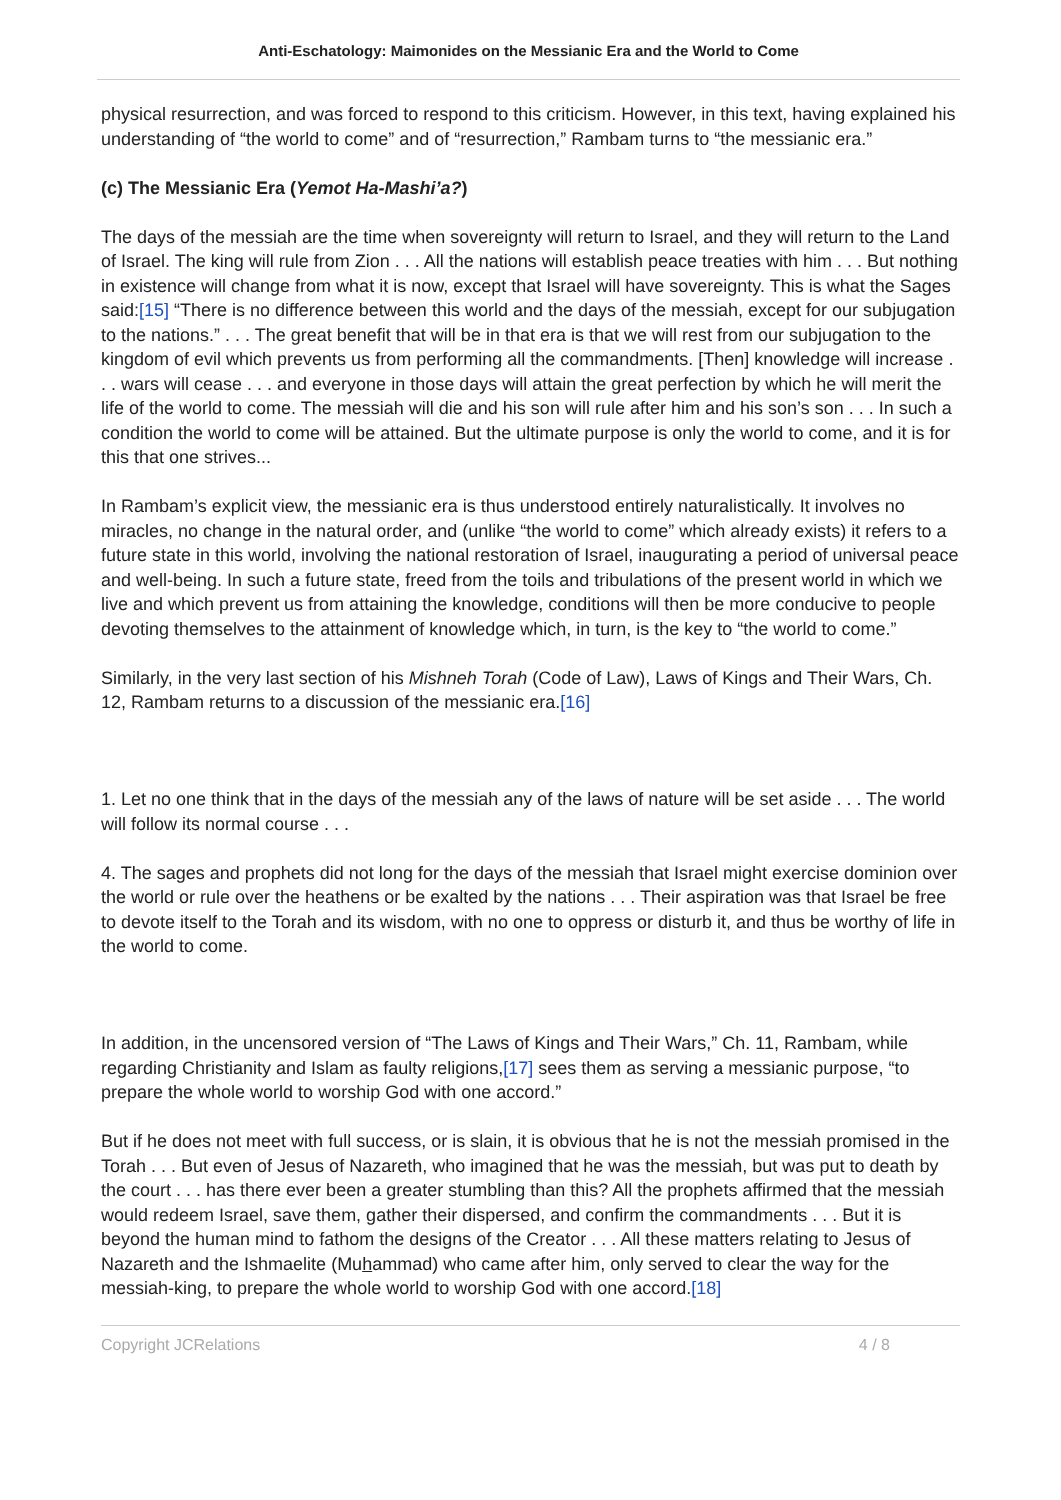Anti-Eschatology: Maimonides on the Messianic Era and the World to Come
physical resurrection, and was forced to respond to this criticism. However, in this text, having explained his understanding of “the world to come” and of “resurrection,” Rambam turns to “the messianic era.”
(c) The Messianic Era (Yemot Ha-Mashi’a?)
The days of the messiah are the time when sovereignty will return to Israel, and they will return to the Land of Israel. The king will rule from Zion . . . All the nations will establish peace treaties with him . . . But nothing in existence will change from what it is now, except that Israel will have sovereignty. This is what the Sages said:[15] “There is no difference between this world and the days of the messiah, except for our subjugation to the nations.” . . . The great benefit that will be in that era is that we will rest from our subjugation to the kingdom of evil which prevents us from performing all the commandments. [Then] knowledge will increase . . . wars will cease . . . and everyone in those days will attain the great perfection by which he will merit the life of the world to come. The messiah will die and his son will rule after him and his son’s son . . . In such a condition the world to come will be attained. But the ultimate purpose is only the world to come, and it is for this that one strives...
In Rambam’s explicit view, the messianic era is thus understood entirely naturalistically. It involves no miracles, no change in the natural order, and (unlike “the world to come” which already exists) it refers to a future state in this world, involving the national restoration of Israel, inaugurating a period of universal peace and well-being. In such a future state, freed from the toils and tribulations of the present world in which we live and which prevent us from attaining the knowledge, conditions will then be more conducive to people devoting themselves to the attainment of knowledge which, in turn, is the key to “the world to come.”
Similarly, in the very last section of his Mishneh Torah (Code of Law), Laws of Kings and Their Wars, Ch. 12, Rambam returns to a discussion of the messianic era.[16]
1. Let no one think that in the days of the messiah any of the laws of nature will be set aside . . . The world will follow its normal course . . .
4. The sages and prophets did not long for the days of the messiah that Israel might exercise dominion over the world or rule over the heathens or be exalted by the nations . . . Their aspiration was that Israel be free to devote itself to the Torah and its wisdom, with no one to oppress or disturb it, and thus be worthy of life in the world to come.
In addition, in the uncensored version of “The Laws of Kings and Their Wars,” Ch. 11, Rambam, while regarding Christianity and Islam as faulty religions,[17] sees them as serving a messianic purpose, “to prepare the whole world to worship God with one accord.”
But if he does not meet with full success, or is slain, it is obvious that he is not the messiah promised in the Torah . . . But even of Jesus of Nazareth, who imagined that he was the messiah, but was put to death by the court . . . has there ever been a greater stumbling than this? All the prophets affirmed that the messiah would redeem Israel, save them, gather their dispersed, and confirm the commandments . . . But it is beyond the human mind to fathom the designs of the Creator . . . All these matters relating to Jesus of Nazareth and the Ishmaelite (Muhammad) who came after him, only served to clear the way for the messiah-king, to prepare the whole world to worship God with one accord.[18]
Copyright JCRelations 4 / 8